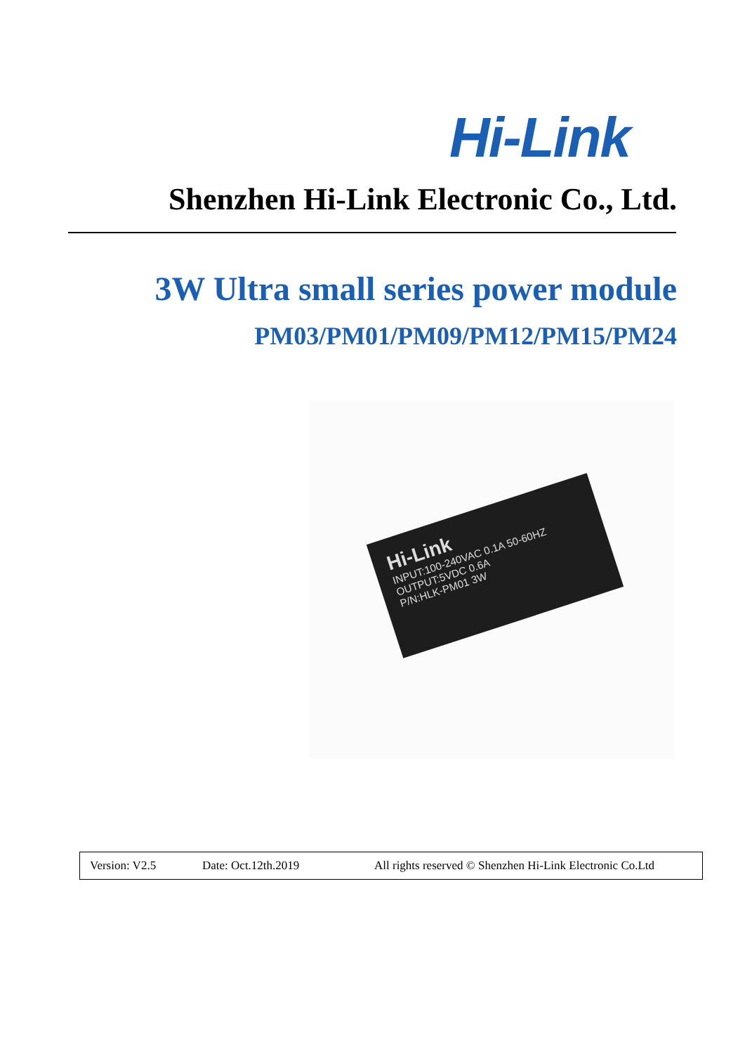Hi-Link
Shenzhen Hi-Link Electronic Co., Ltd.
3W Ultra small series power module
PM03/PM01/PM09/PM12/PM15/PM24
Hi-Link
INPUT:100-240VAC 0.1A 50-60HZ
OUTPUT:5VDC 0.6A
P/N:HLK-PM01 3W
Version: V2.5 Date: Oct.12th.2019 All rights reserved © Shenzhen Hi-Link Electronic Co.Ltd